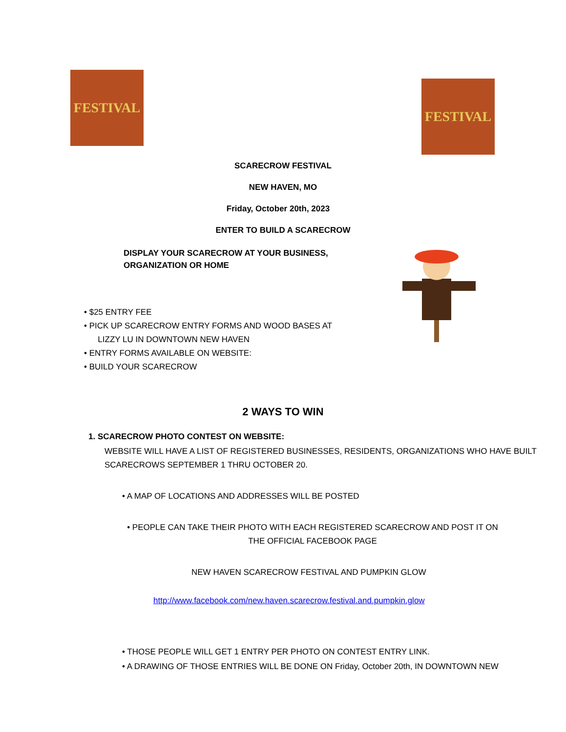FESTIVAL
FESTIVAL
SCARECROW FESTIVAL
NEW HAVEN, MO
Friday, October 20th, 2023
ENTER TO BUILD A SCARECROW
DISPLAY YOUR SCARECROW AT YOUR BUSINESS,
ORGANIZATION OR HOME
• $25 ENTRY FEE
• PICK UP SCARECROW ENTRY FORMS AND WOOD BASES AT
LIZZY LU IN DOWNTOWN NEW HAVEN
• ENTRY FORMS AVAILABLE ON WEBSITE:
• BUILD YOUR SCARECROW
2 WAYS TO WIN
1. SCARECROW PHOTO CONTEST ON WEBSITE:
WEBSITE WILL HAVE A LIST OF REGISTERED BUSINESSES, RESIDENTS, ORGANIZATIONS WHO HAVE BUILT SCARECROWS SEPTEMBER 1 THRU OCTOBER 20.
• A MAP OF LOCATIONS AND ADDRESSES WILL BE POSTED
• PEOPLE CAN TAKE THEIR PHOTO WITH EACH REGISTERED SCARECROW AND POST IT ON THE OFFICIAL FACEBOOK PAGE
NEW HAVEN SCARECROW FESTIVAL AND PUMPKIN GLOW
http://www.facebook.com/new.haven.scarecrow.festival.and.pumpkin.glow
• THOSE PEOPLE WILL GET 1 ENTRY PER PHOTO ON CONTEST ENTRY LINK.
• A DRAWING OF THOSE ENTRIES WILL BE DONE ON Friday, October 20th, IN DOWNTOWN NEW